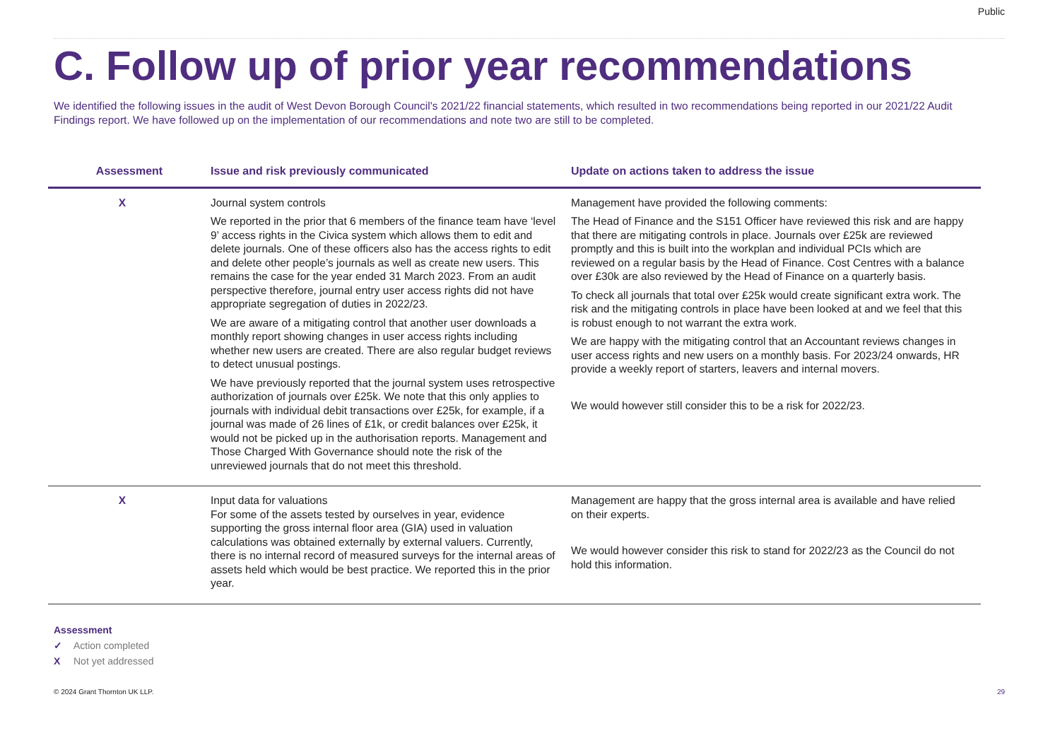Public
C. Follow up of prior year recommendations
We identified the following issues in the audit of West Devon Borough Council's 2021/22 financial statements, which resulted in two recommendations being reported in our 2021/22 Audit Findings report. We have followed up on the implementation of our recommendations and note two are still to be completed.
| Assessment | Issue and risk previously communicated | Update on actions taken to address the issue |
| --- | --- | --- |
| X | Journal system controls We reported in the prior that 6 members of the finance team have ‘level 9’ access rights in the Civica system which allows them to edit and delete journals. One of these officers also has the access rights to edit and delete other people’s journals as well as create new users. This remains the case for the year ended 31 March 2023. From an audit perspective therefore, journal entry user access rights did not have appropriate segregation of duties in 2022/23. We are aware of a mitigating control that another user downloads a monthly report showing changes in user access rights including whether new users are created. There are also regular budget reviews to detect unusual postings. We have previously reported that the journal system uses retrospective authorization of journals over £25k. We note that this only applies to journals with individual debit transactions over £25k, for example, if a journal was made of 26 lines of £1k, or credit balances over £25k, it would not be picked up in the authorisation reports. Management and Those Charged With Governance should note the risk of the unreviewed journals that do not meet this threshold. | Management have provided the following comments: The Head of Finance and the S151 Officer have reviewed this risk and are happy that there are mitigating controls in place. Journals over £25k are reviewed promptly and this is built into the workplan and individual PCIs which are reviewed on a regular basis by the Head of Finance. Cost Centres with a balance over £30k are also reviewed by the Head of Finance on a quarterly basis. To check all journals that total over £25k would create significant extra work. The risk and the mitigating controls in place have been looked at and we feel that this is robust enough to not warrant the extra work. We are happy with the mitigating control that an Accountant reviews changes in user access rights and new users on a monthly basis. For 2023/24 onwards, HR provide a weekly report of starters, leavers and internal movers. We would however still consider this to be a risk for 2022/23. |
| X | Input data for valuations For some of the assets tested by ourselves in year, evidence supporting the gross internal floor area (GIA) used in valuation calculations was obtained externally by external valuers. Currently, there is no internal record of measured surveys for the internal areas of assets held which would be best practice. We reported this in the prior year. | Management are happy that the gross internal area is available and have relied on their experts. We would however consider this risk to stand for 2022/23 as the Council do not hold this information. |
Assessment
✓ Action completed
X Not yet addressed
© 2024 Grant Thornton UK LLP. 29